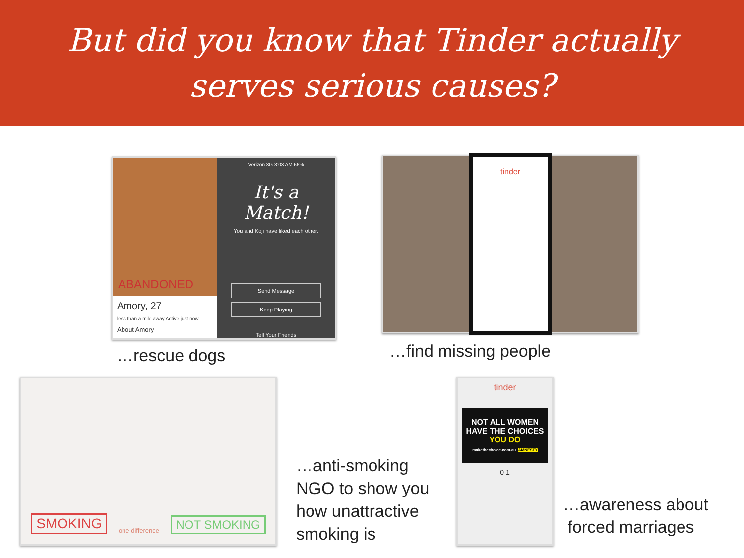But did you know that Tinder actually
serves serious causes?
ABANDONED
Amory, 27
less than a mile away Active just now
About Amory
Verizon 3G 3:03 AM 66%
It's a Match!
You and Koji have liked each other.
Send Message
Keep Playing
Tell Your Friends
…rescue dogs
tinder
…find missing people
SMOKING one difference NOT SMOKING
…anti-smoking
NGO to show you
how unattractive
smoking is
tinder
NOT ALL WOMEN HAVE THE CHOICES YOU DO
makethechoice.com.au AMNESTY
0 1
…awareness about
forced marriages